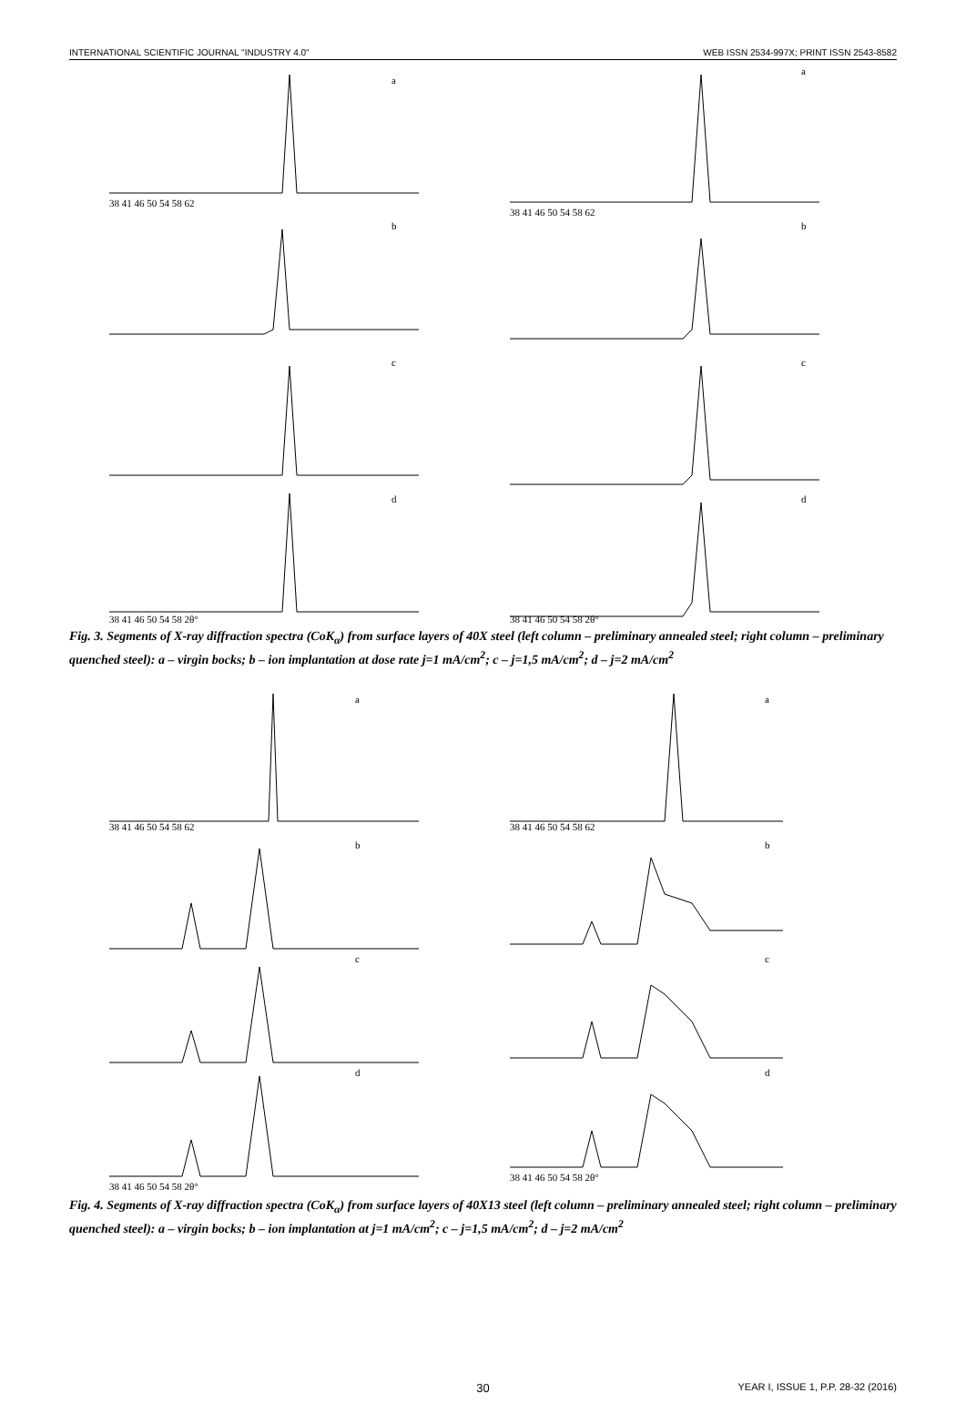INTERNATIONAL SCIENTIFIC JOURNAL "INDUSTRY 4.0" WEB ISSN 2534-997X; PRINT ISSN 2543-8582
38 41 46 50 54 58 62
a
b
c
d
38 41 46 50 54 58 2θ°
38 41 46 50 54 58 62
a
b
c
d
38 41 46 50 54 58 2θ°
Fig. 3. Segments of X-ray diffraction spectra (CoK<sub>α</sub>) from surface layers of 40X steel (left column – preliminary annealed steel; right column – preliminary quenched steel): a – virgin bocks; b – ion implantation at dose rate j=1 mA/cm<sup>2</sup>; c – j=1,5 mA/cm<sup>2</sup>; d – j=2 mA/cm<sup>2</sup>
38 41 46 50 54 58 62
a
b
c
d
38 41 46 50 54 58 2θ°
38 41 46 50 54 58 62
a
b
c
d
38 41 46 50 54 58 2θ°
Fig. 4. Segments of X-ray diffraction spectra (CoK<sub>α</sub>) from surface layers of 40X13 steel (left column – preliminary annealed steel; right column – preliminary quenched steel): a – virgin bocks; b – ion implantation at j=1 mA/cm<sup>2</sup>; c – j=1,5 mA/cm<sup>2</sup>; d – j=2 mA/cm<sup>2</sup>
30 YEAR I, ISSUE 1, P.P. 28-32 (2016)